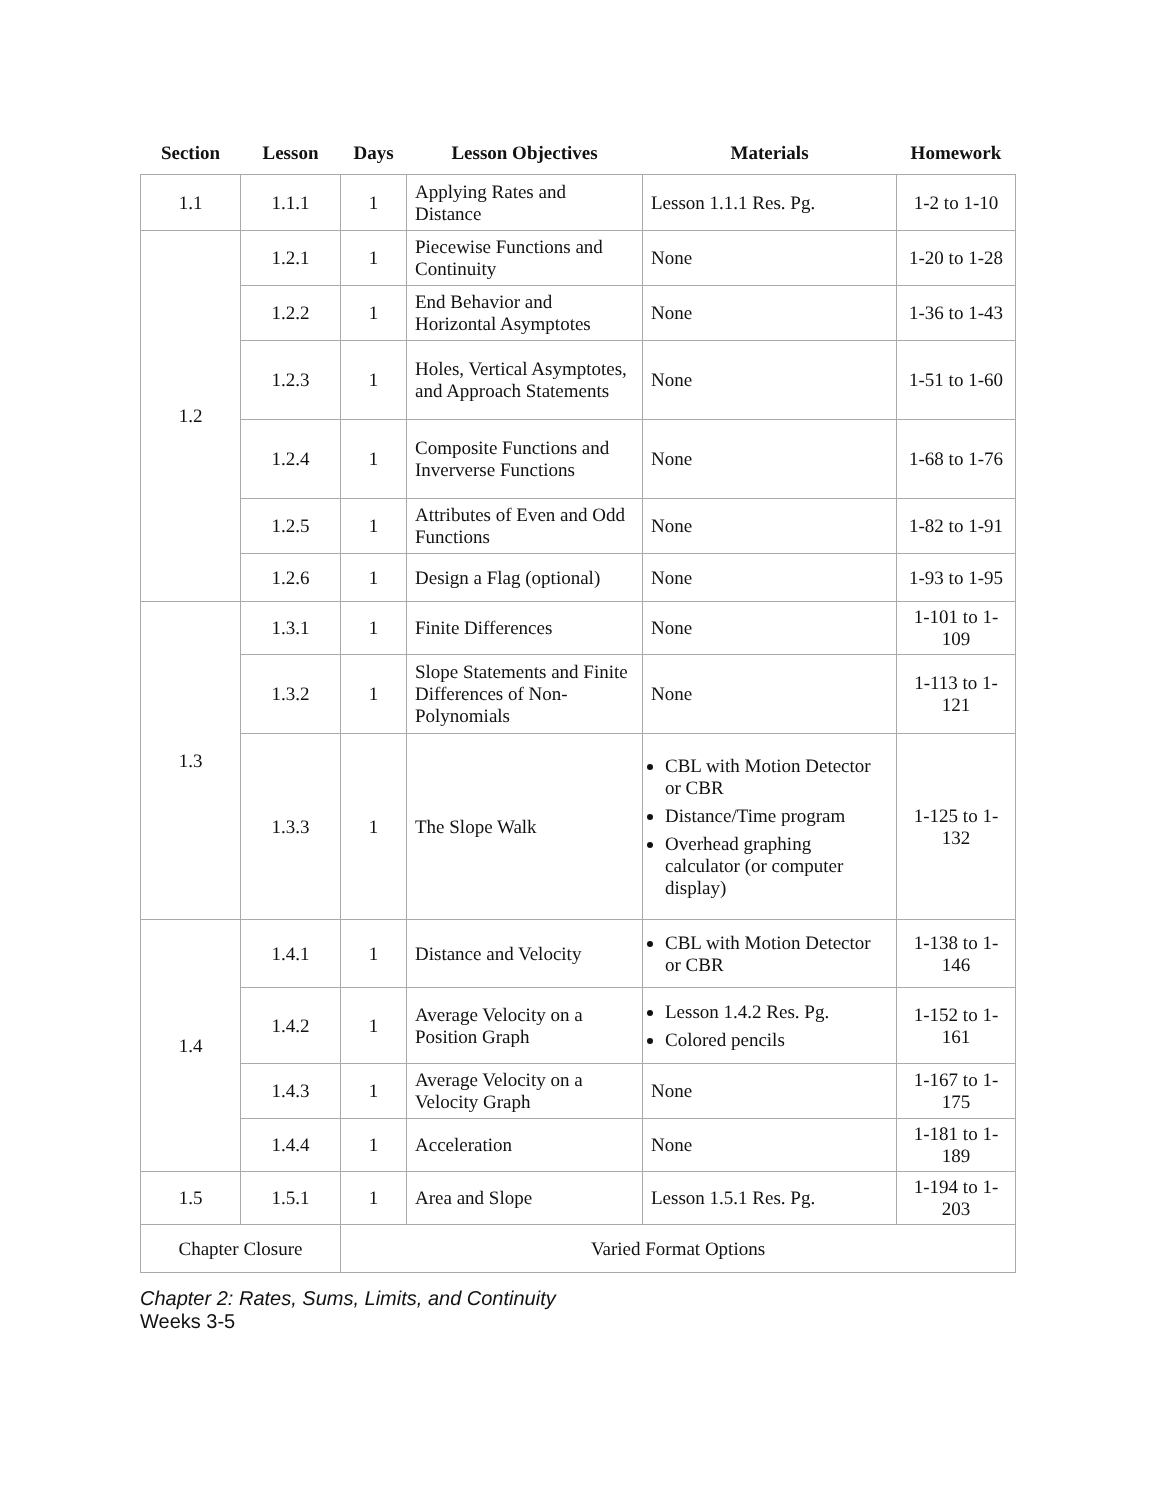| Section | Lesson | Days | Lesson Objectives | Materials | Homework |
| --- | --- | --- | --- | --- | --- |
| 1.1 | 1.1.1 | 1 | Applying Rates and Distance | Lesson 1.1.1 Res. Pg. | 1-2 to 1-10 |
| 1.2 | 1.2.1 | 1 | Piecewise Functions and Continuity | None | 1-20 to 1-28 |
| | 1.2.2 | 1 | End Behavior and Horizontal Asymptotes | None | 1-36 to 1-43 |
| | 1.2.3 | 1 | Holes, Vertical Asymptotes, and Approach Statements | None | 1-51 to 1-60 |
| | 1.2.4 | 1 | Composite Functions and Inververse Functions | None | 1-68 to 1-76 |
| | 1.2.5 | 1 | Attributes of Even and Odd Functions | None | 1-82 to 1-91 |
| | 1.2.6 | 1 | Design a Flag (optional) | None | 1-93 to 1-95 |
| 1.3 | 1.3.1 | 1 | Finite Differences | None | 1-101 to 1-109 |
| | 1.3.2 | 1 | Slope Statements and Finite Differences of Non-Polynomials | None | 1-113 to 1-121 |
| | 1.3.3 | 1 | The Slope Walk | CBL with Motion Detector or CBR Distance/Time program Overhead graphing calculator (or computer display) | 1-125 to 1-132 |
| 1.4 | 1.4.1 | 1 | Distance and Velocity | CBL with Motion Detector or CBR | 1-138 to 1-146 |
| | 1.4.2 | 1 | Average Velocity on a Position Graph | Lesson 1.4.2 Res. Pg. Colored pencils | 1-152 to 1-161 |
| | 1.4.3 | 1 | Average Velocity on a Velocity Graph | None | 1-167 to 1-175 |
| | 1.4.4 | 1 | Acceleration | None | 1-181 to 1-189 |
| 1.5 | 1.5.1 | 1 | Area and Slope | Lesson 1.5.1 Res. Pg. | 1-194 to 1-203 |
| Chapter Closure | | Varied Format Options | | | |
Chapter 2: Rates, Sums, Limits, and Continuity
Weeks 3-5